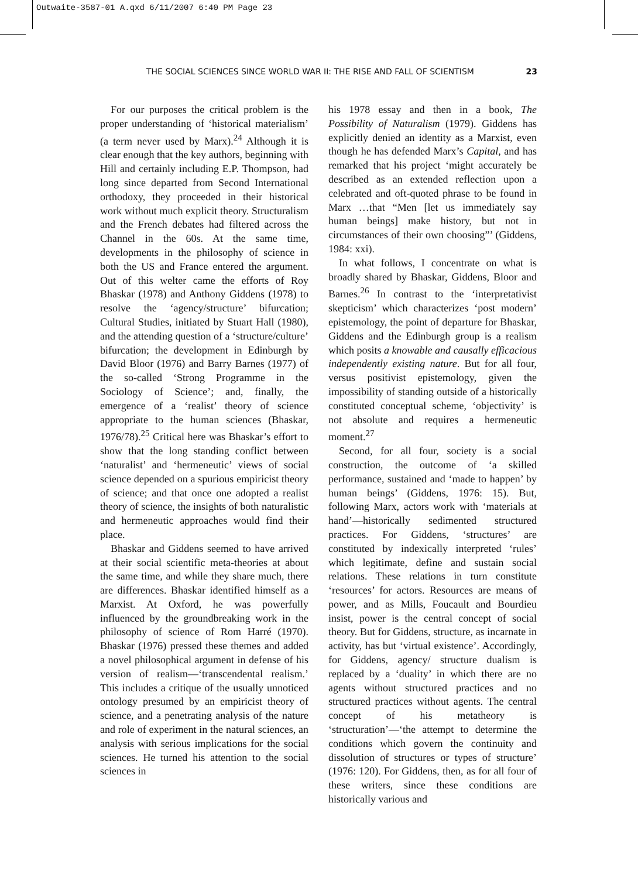Outwaite-3587-01 A.qxd 6/11/2007 6:40 PM Page 23
THE SOCIAL SCIENCES SINCE WORLD WAR II: THE RISE AND FALL OF SCIENTISM 23
For our purposes the critical problem is the proper understanding of ‘historical materialism’ (a term never used by Marx).<sup>24</sup> Although it is clear enough that the key authors, beginning with Hill and certainly including E.P. Thompson, had long since departed from Second International orthodoxy, they proceeded in their historical work without much explicit theory. Structuralism and the French debates had filtered across the Channel in the 60s. At the same time, developments in the philosophy of science in both the US and France entered the argument. Out of this welter came the efforts of Roy Bhaskar (1978) and Anthony Giddens (1978) to resolve the ‘agency/structure’ bifurcation; Cultural Studies, initiated by Stuart Hall (1980), and the attending question of a ‘structure/culture’ bifurcation; the development in Edinburgh by David Bloor (1976) and Barry Barnes (1977) of the so-called ‘Strong Programme in the Sociology of Science’; and, finally, the emergence of a ‘realist’ theory of science appropriate to the human sciences (Bhaskar, 1976/78).<sup>25</sup> Critical here was Bhaskar’s effort to show that the long standing conflict between ‘naturalist’ and ‘hermeneutic’ views of social science depended on a spurious empiricist theory of science; and that once one adopted a realist theory of science, the insights of both naturalistic and hermeneutic approaches would find their place.
Bhaskar and Giddens seemed to have arrived at their social scientific meta-theories at about the same time, and while they share much, there are differences. Bhaskar identified himself as a Marxist. At Oxford, he was powerfully influenced by the groundbreaking work in the philosophy of science of Rom Harré (1970). Bhaskar (1976) pressed these themes and added a novel philosophical argument in defense of his version of realism—‘transcendental realism.’ This includes a critique of the usually unnoticed ontology presumed by an empiricist theory of science, and a penetrating analysis of the nature and role of experiment in the natural sciences, an analysis with serious implications for the social sciences. He turned his attention to the social sciences in
his 1978 essay and then in a book, The Possibility of Naturalism (1979). Giddens has explicitly denied an identity as a Marxist, even though he has defended Marx’s Capital, and has remarked that his project ‘might accurately be described as an extended reflection upon a celebrated and oft-quoted phrase to be found in Marx …that “Men [let us immediately say human beings] make history, but not in circumstances of their own choosing”’ (Giddens, 1984: xxi).
In what follows, I concentrate on what is broadly shared by Bhaskar, Giddens, Bloor and Barnes.<sup>26</sup> In contrast to the ‘interpretativist skepticism’ which characterizes ‘post modern’ epistemology, the point of departure for Bhaskar, Giddens and the Edinburgh group is a realism which posits a knowable and causally efficacious independently existing nature. But for all four, versus positivist epistemology, given the impossibility of standing outside of a historically constituted conceptual scheme, ‘objectivity’ is not absolute and requires a hermeneutic moment.<sup>27</sup>
Second, for all four, society is a social construction, the outcome of ‘a skilled performance, sustained and ‘made to happen’ by human beings’ (Giddens, 1976: 15). But, following Marx, actors work with ‘materials at hand’—historically sedimented structured practices. For Giddens, ‘structures’ are constituted by indexically interpreted ‘rules’ which legitimate, define and sustain social relations. These relations in turn constitute ‘resources’ for actors. Resources are means of power, and as Mills, Foucault and Bourdieu insist, power is the central concept of social theory. But for Giddens, structure, as incarnate in activity, has but ‘virtual existence’. Accordingly, for Giddens, agency/ structure dualism is replaced by a ‘duality’ in which there are no agents without structured practices and no structured practices without agents. The central concept of his metatheory is ‘structuration’—‘the attempt to determine the conditions which govern the continuity and dissolution of structures or types of structure’ (1976: 120). For Giddens, then, as for all four of these writers, since these conditions are historically various and